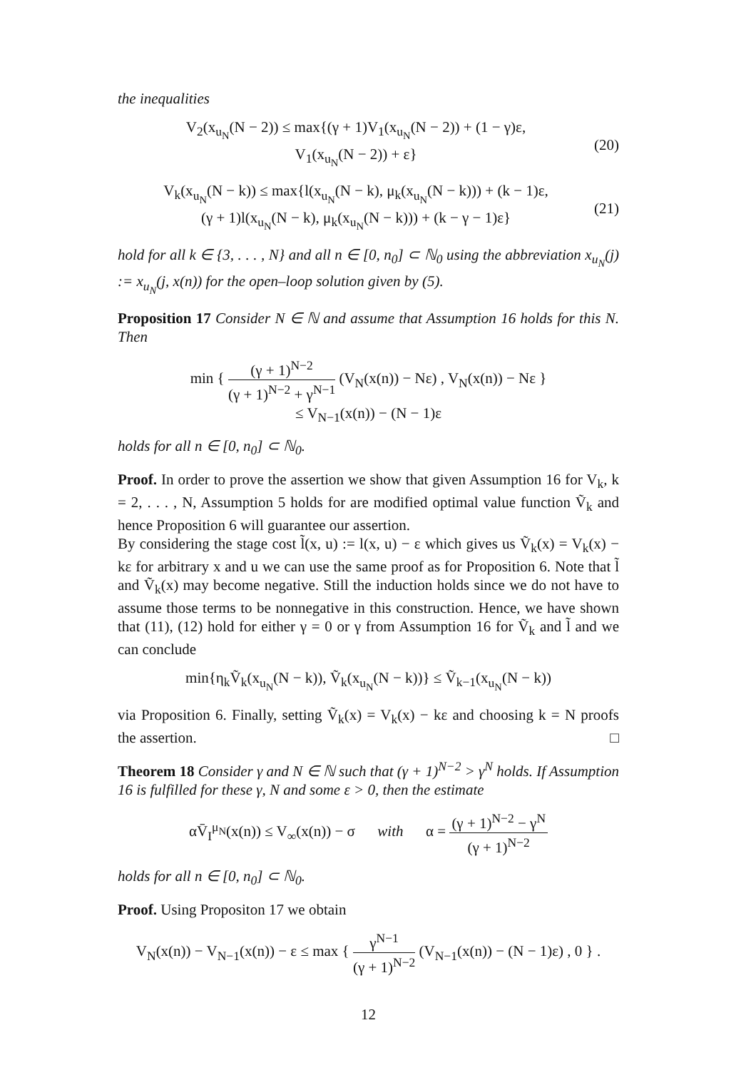the inequalities
V<sub>2</sub>(x<sub>u<sub>N</sub></sub>(N − 2)) ≤ max{(γ + 1)V<sub>1</sub>(x<sub>u<sub>N</sub></sub>(N − 2)) + (1 − γ)ε,
V<sub>1</sub>(x<sub>u<sub>N</sub></sub>(N − 2)) + ε}
(20)
V<sub>k</sub>(x<sub>u<sub>N</sub></sub>(N − k)) ≤ max{l(x<sub>u<sub>N</sub></sub>(N − k), μ<sub>k</sub>(x<sub>u<sub>N</sub></sub>(N − k))) + (k − 1)ε,
(γ + 1)l(x<sub>u<sub>N</sub></sub>(N − k), μ<sub>k</sub>(x<sub>u<sub>N</sub></sub>(N − k))) + (k − γ − 1)ε}
(21)
hold for all k ∈ {3, . . . , N} and all n ∈ [0, n<sub>0</sub>] ⊂ ℕ<sub>0</sub> using the abbreviation x<sub>u<sub>N</sub></sub>(j) := x<sub>u<sub>N</sub></sub>(j, x(n)) for the open–loop solution given by (5).
Proposition 17 Consider N ∈ ℕ and assume that Assumption 16 holds for this N. Then
min { (γ + 1)<sup>N−2</sup> (γ + 1)<sup>N−2</sup> + γ<sup>N−1</sup> (V<sub>N</sub>(x(n)) − Nε) , V<sub>N</sub>(x(n)) − Nε }
≤ V<sub>N−1</sub>(x(n)) − (N − 1)ε
holds for all n ∈ [0, n<sub>0</sub>] ⊂ ℕ<sub>0</sub>.
Proof. In order to prove the assertion we show that given Assumption 16 for V<sub>k</sub>, k = 2, . . . , N, Assumption 5 holds for are modified optimal value function Ṽ<sub>k</sub> and hence Proposition 6 will guarantee our assertion.
By considering the stage cost l̃(x, u) := l(x, u) − ε which gives us Ṽ<sub>k</sub>(x) = V<sub>k</sub>(x) − kε for arbitrary x and u we can use the same proof as for Proposition 6. Note that l̃ and Ṽ<sub>k</sub>(x) may become negative. Still the induction holds since we do not have to assume those terms to be nonnegative in this construction. Hence, we have shown that (11), (12) hold for either γ = 0 or γ from Assumption 16 for Ṽ<sub>k</sub> and l̃ and we can conclude
min{η<sub>k</sub>Ṽ<sub>k</sub>(x<sub>u<sub>N</sub></sub>(N − k)), Ṽ<sub>k</sub>(x<sub>u<sub>N</sub></sub>(N − k))} ≤ Ṽ<sub>k−1</sub>(x<sub>u<sub>N</sub></sub>(N − k))
via Proposition 6. Finally, setting Ṽ<sub>k</sub>(x) = V<sub>k</sub>(x) − kε and choosing k = N proofs the assertion. □
Theorem 18 Consider γ and N ∈ ℕ such that (γ + 1)<sup>N−2</sup> > γ<sup>N</sup> holds. If Assumption 16 is fulfilled for these γ, N and some ε > 0, then the estimate
αV̄<sub>I</sub><sup>μ<sub>N</sub></sup>(x(n)) ≤ V<sub>∞</sub>(x(n)) − σ with α = (γ + 1)<sup>N−2</sup> − γ<sup>N</sup> (γ + 1)<sup>N−2</sup>
holds for all n ∈ [0, n<sub>0</sub>] ⊂ ℕ<sub>0</sub>.
Proof. Using Propositon 17 we obtain
V<sub>N</sub>(x(n)) − V<sub>N−1</sub>(x(n)) − ε ≤ max { γ<sup>N−1</sup> (γ + 1)<sup>N−2</sup> (V<sub>N−1</sub>(x(n)) − (N − 1)ε) , 0 } .
12